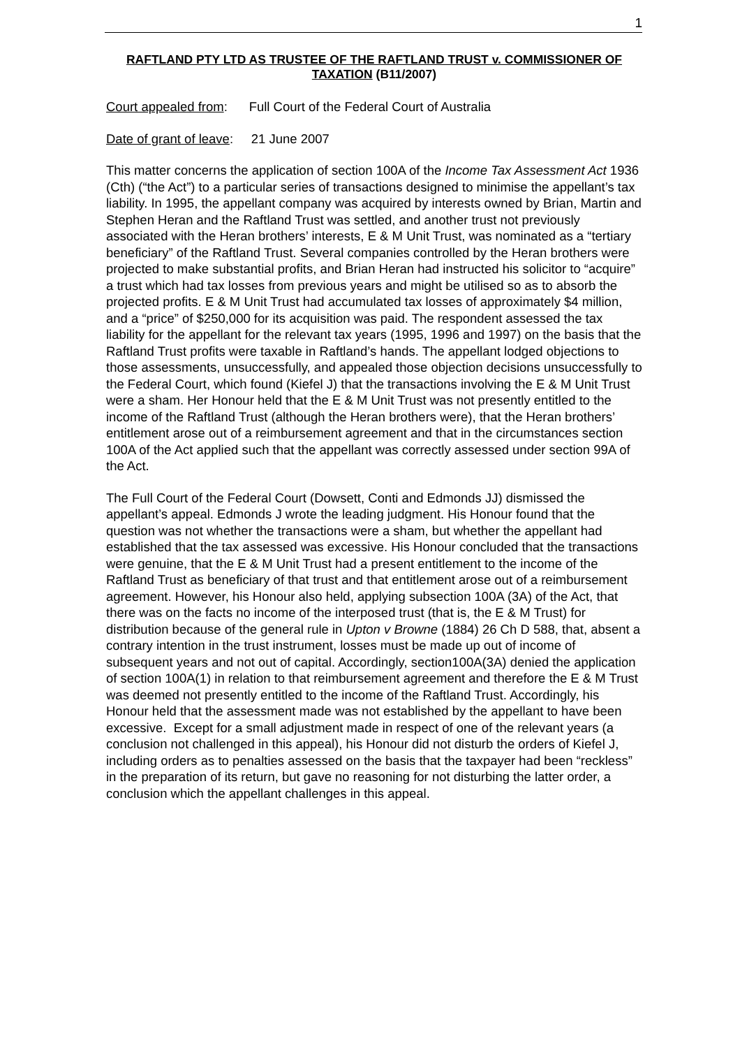1
RAFTLAND PTY LTD AS TRUSTEE OF THE RAFTLAND TRUST v. COMMISSIONER OF TAXATION (B11/2007)
Court appealed from: Full Court of the Federal Court of Australia
Date of grant of leave: 21 June 2007
This matter concerns the application of section 100A of the Income Tax Assessment Act 1936 (Cth) (“the Act”) to a particular series of transactions designed to minimise the appellant’s tax liability. In 1995, the appellant company was acquired by interests owned by Brian, Martin and Stephen Heran and the Raftland Trust was settled, and another trust not previously associated with the Heran brothers’ interests, E & M Unit Trust, was nominated as a “tertiary beneficiary” of the Raftland Trust. Several companies controlled by the Heran brothers were projected to make substantial profits, and Brian Heran had instructed his solicitor to “acquire” a trust which had tax losses from previous years and might be utilised so as to absorb the projected profits. E & M Unit Trust had accumulated tax losses of approximately $4 million, and a “price” of $250,000 for its acquisition was paid. The respondent assessed the tax liability for the appellant for the relevant tax years (1995, 1996 and 1997) on the basis that the Raftland Trust profits were taxable in Raftland’s hands. The appellant lodged objections to those assessments, unsuccessfully, and appealed those objection decisions unsuccessfully to the Federal Court, which found (Kiefel J) that the transactions involving the E & M Unit Trust were a sham. Her Honour held that the E & M Unit Trust was not presently entitled to the income of the Raftland Trust (although the Heran brothers were), that the Heran brothers’ entitlement arose out of a reimbursement agreement and that in the circumstances section 100A of the Act applied such that the appellant was correctly assessed under section 99A of the Act.
The Full Court of the Federal Court (Dowsett, Conti and Edmonds JJ) dismissed the appellant’s appeal. Edmonds J wrote the leading judgment. His Honour found that the question was not whether the transactions were a sham, but whether the appellant had established that the tax assessed was excessive. His Honour concluded that the transactions were genuine, that the E & M Unit Trust had a present entitlement to the income of the Raftland Trust as beneficiary of that trust and that entitlement arose out of a reimbursement agreement. However, his Honour also held, applying subsection 100A (3A) of the Act, that there was on the facts no income of the interposed trust (that is, the E & M Trust) for distribution because of the general rule in Upton v Browne (1884) 26 Ch D 588, that, absent a contrary intention in the trust instrument, losses must be made up out of income of subsequent years and not out of capital. Accordingly, section100A(3A) denied the application of section 100A(1) in relation to that reimbursement agreement and therefore the E & M Trust was deemed not presently entitled to the income of the Raftland Trust. Accordingly, his Honour held that the assessment made was not established by the appellant to have been excessive. Except for a small adjustment made in respect of one of the relevant years (a conclusion not challenged in this appeal), his Honour did not disturb the orders of Kiefel J, including orders as to penalties assessed on the basis that the taxpayer had been “reckless” in the preparation of its return, but gave no reasoning for not disturbing the latter order, a conclusion which the appellant challenges in this appeal.